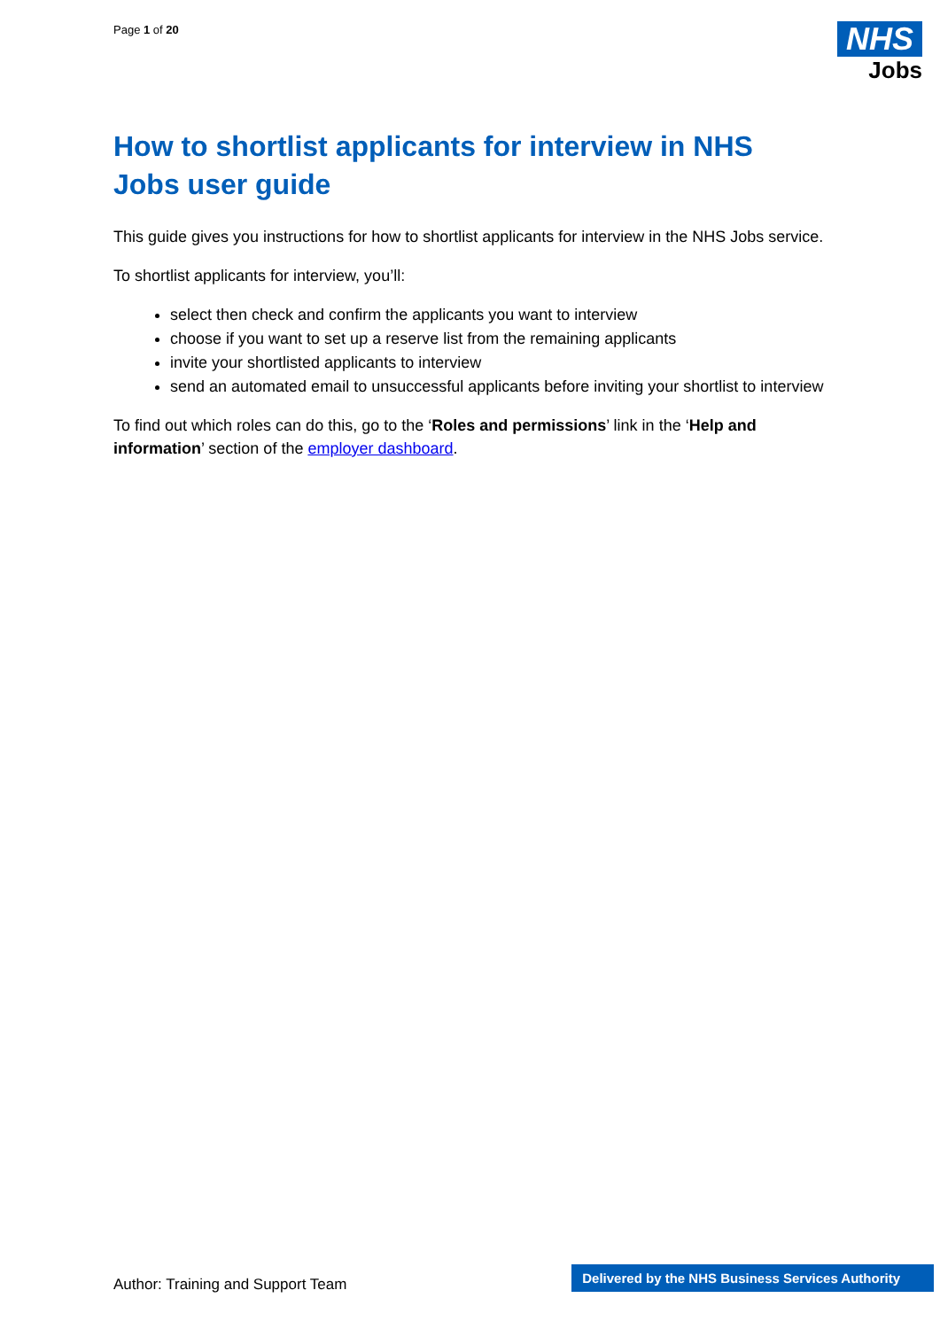Page 1 of 20
NHS
Jobs
How to shortlist applicants for interview in NHS Jobs user guide
This guide gives you instructions for how to shortlist applicants for interview in the NHS Jobs service.
To shortlist applicants for interview, you’ll:
select then check and confirm the applicants you want to interview
choose if you want to set up a reserve list from the remaining applicants
invite your shortlisted applicants to interview
send an automated email to unsuccessful applicants before inviting your shortlist to interview
To find out which roles can do this, go to the ‘Roles and permissions’ link in the ‘Help and information’ section of the employer dashboard.
Author: Training and Support Team
Delivered by the NHS Business Services Authority